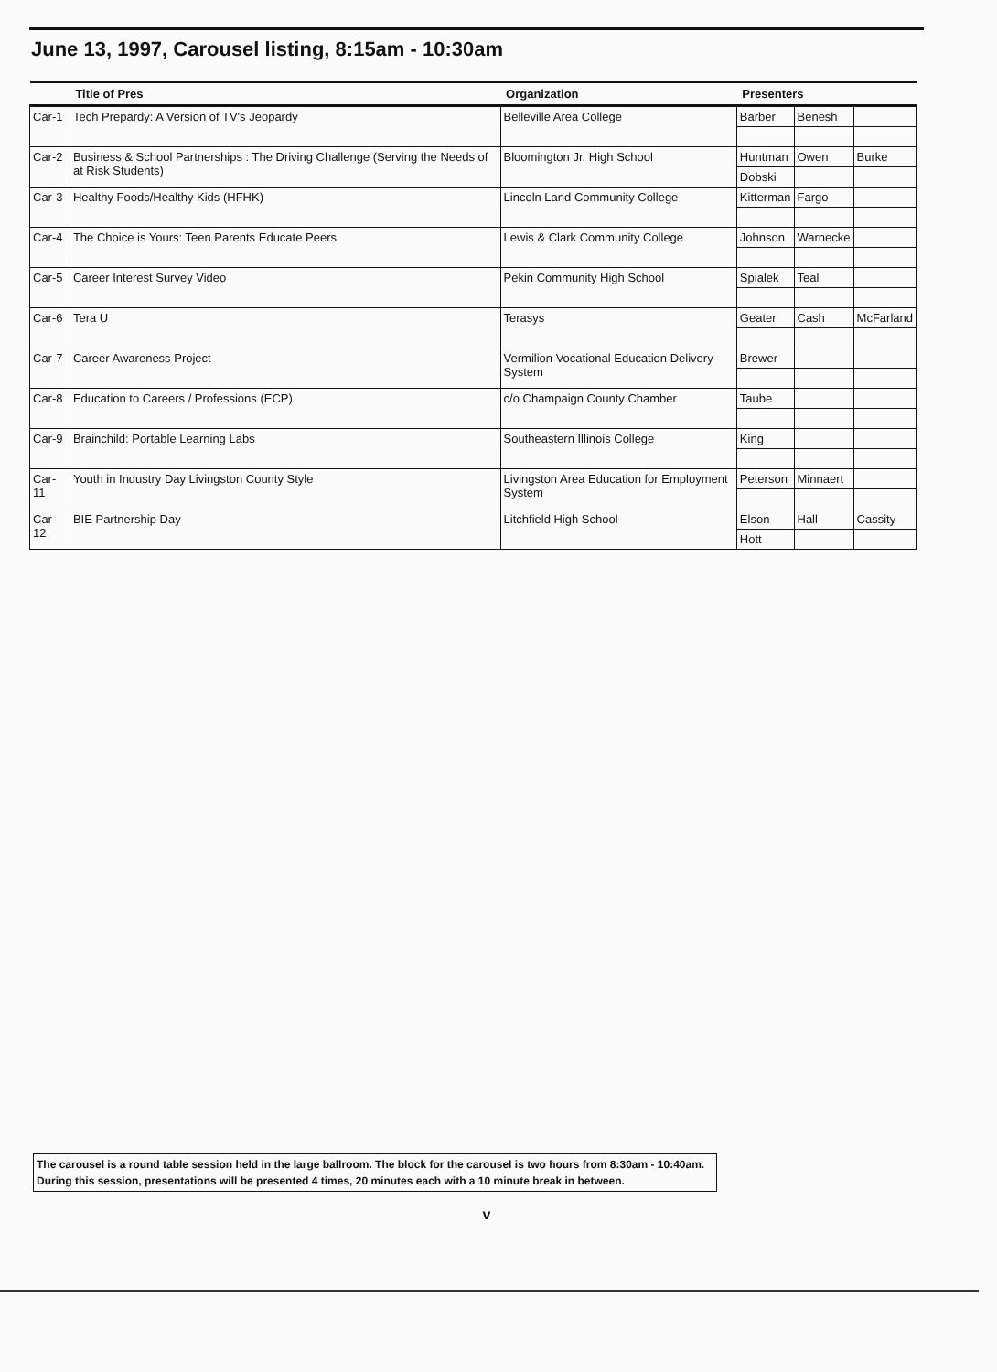June 13, 1997, Carousel listing, 8:15am - 10:30am
| | Title of Pres | Organization | Presenters | | |
| --- | --- | --- | --- | --- | --- |
| Car-1 | Tech Prepardy: A Version of TV's Jeopardy | Belleville Area College | Barber | Benesh | |
| Car-2 | Business & School Partnerships : The Driving Challenge (Serving the Needs of at Risk Students) | Bloomington Jr. High School | Huntman | Owen | Burke |
| | | | Dobski | | |
| Car-3 | Healthy Foods/Healthy Kids (HFHK) | Lincoln Land Community College | Kitterman | Fargo | |
| Car-4 | The Choice is Yours: Teen Parents Educate Peers | Lewis & Clark Community College | Johnson | Warnecke | |
| Car-5 | Career Interest Survey Video | Pekin Community High School | Spialek | Teal | |
| Car-6 | Tera U | Terasys | Geater | Cash | McFarland |
| Car-7 | Career Awareness Project | Vermilion Vocational Education Delivery System | Brewer | | |
| Car-8 | Education to Careers / Professions (ECP) | c/o Champaign County Chamber | Taube | | |
| Car-9 | Brainchild: Portable Learning Labs | Southeastern Illinois College | King | | |
| Car-11 | Youth in Industry Day Livingston County Style | Livingston Area Education for Employment System | Peterson | Minnaert | |
| Car-12 | BIE Partnership Day | Litchfield High School | Elson | Hall | Cassity |
| | | | Hott | | |
The carousel is a round table session held in the large ballroom. The block for the carousel is two hours from 8:30am - 10:40am. During this session, presentations will be presented 4 times, 20 minutes each with a 10 minute break in between.
v